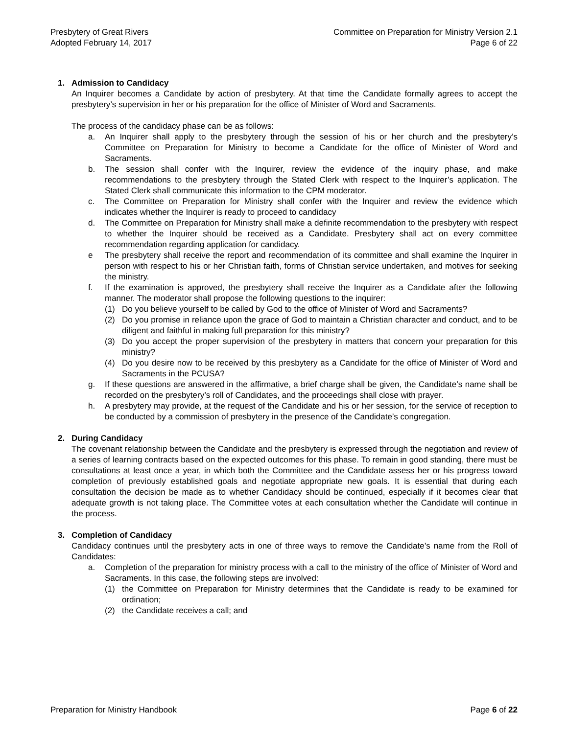Presbytery of Great Rivers
Adopted February 14, 2017
Committee on Preparation for Ministry Version 2.1
Page 6 of 22
1. Admission to Candidacy
An Inquirer becomes a Candidate by action of presbytery. At that time the Candidate formally agrees to accept the presbytery’s supervision in her or his preparation for the office of Minister of Word and Sacraments.
The process of the candidacy phase can be as follows:
a. An Inquirer shall apply to the presbytery through the session of his or her church and the presbytery’s Committee on Preparation for Ministry to become a Candidate for the office of Minister of Word and Sacraments.
b. The session shall confer with the Inquirer, review the evidence of the inquiry phase, and make recommendations to the presbytery through the Stated Clerk with respect to the Inquirer’s application. The Stated Clerk shall communicate this information to the CPM moderator.
c. The Committee on Preparation for Ministry shall confer with the Inquirer and review the evidence which indicates whether the Inquirer is ready to proceed to candidacy
d. The Committee on Preparation for Ministry shall make a definite recommendation to the presbytery with respect to whether the Inquirer should be received as a Candidate. Presbytery shall act on every committee recommendation regarding application for candidacy.
e The presbytery shall receive the report and recommendation of its committee and shall examine the Inquirer in person with respect to his or her Christian faith, forms of Christian service undertaken, and motives for seeking the ministry.
f. If the examination is approved, the presbytery shall receive the Inquirer as a Candidate after the following manner. The moderator shall propose the following questions to the inquirer:
(1) Do you believe yourself to be called by God to the office of Minister of Word and Sacraments?
(2) Do you promise in reliance upon the grace of God to maintain a Christian character and conduct, and to be diligent and faithful in making full preparation for this ministry?
(3) Do you accept the proper supervision of the presbytery in matters that concern your preparation for this ministry?
(4) Do you desire now to be received by this presbytery as a Candidate for the office of Minister of Word and Sacraments in the PCUSA?
g. If these questions are answered in the affirmative, a brief charge shall be given, the Candidate’s name shall be recorded on the presbytery’s roll of Candidates, and the proceedings shall close with prayer.
h. A presbytery may provide, at the request of the Candidate and his or her session, for the service of reception to be conducted by a commission of presbytery in the presence of the Candidate’s congregation.
2. During Candidacy
The covenant relationship between the Candidate and the presbytery is expressed through the negotiation and review of a series of learning contracts based on the expected outcomes for this phase. To remain in good standing, there must be consultations at least once a year, in which both the Committee and the Candidate assess her or his progress toward completion of previously established goals and negotiate appropriate new goals. It is essential that during each consultation the decision be made as to whether Candidacy should be continued, especially if it becomes clear that adequate growth is not taking place. The Committee votes at each consultation whether the Candidate will continue in the process.
3. Completion of Candidacy
Candidacy continues until the presbytery acts in one of three ways to remove the Candidate’s name from the Roll of Candidates:
a. Completion of the preparation for ministry process with a call to the ministry of the office of Minister of Word and Sacraments. In this case, the following steps are involved:
(1) the Committee on Preparation for Ministry determines that the Candidate is ready to be examined for ordination;
(2) the Candidate receives a call; and
Preparation for Ministry Handbook
Page 6 of 22